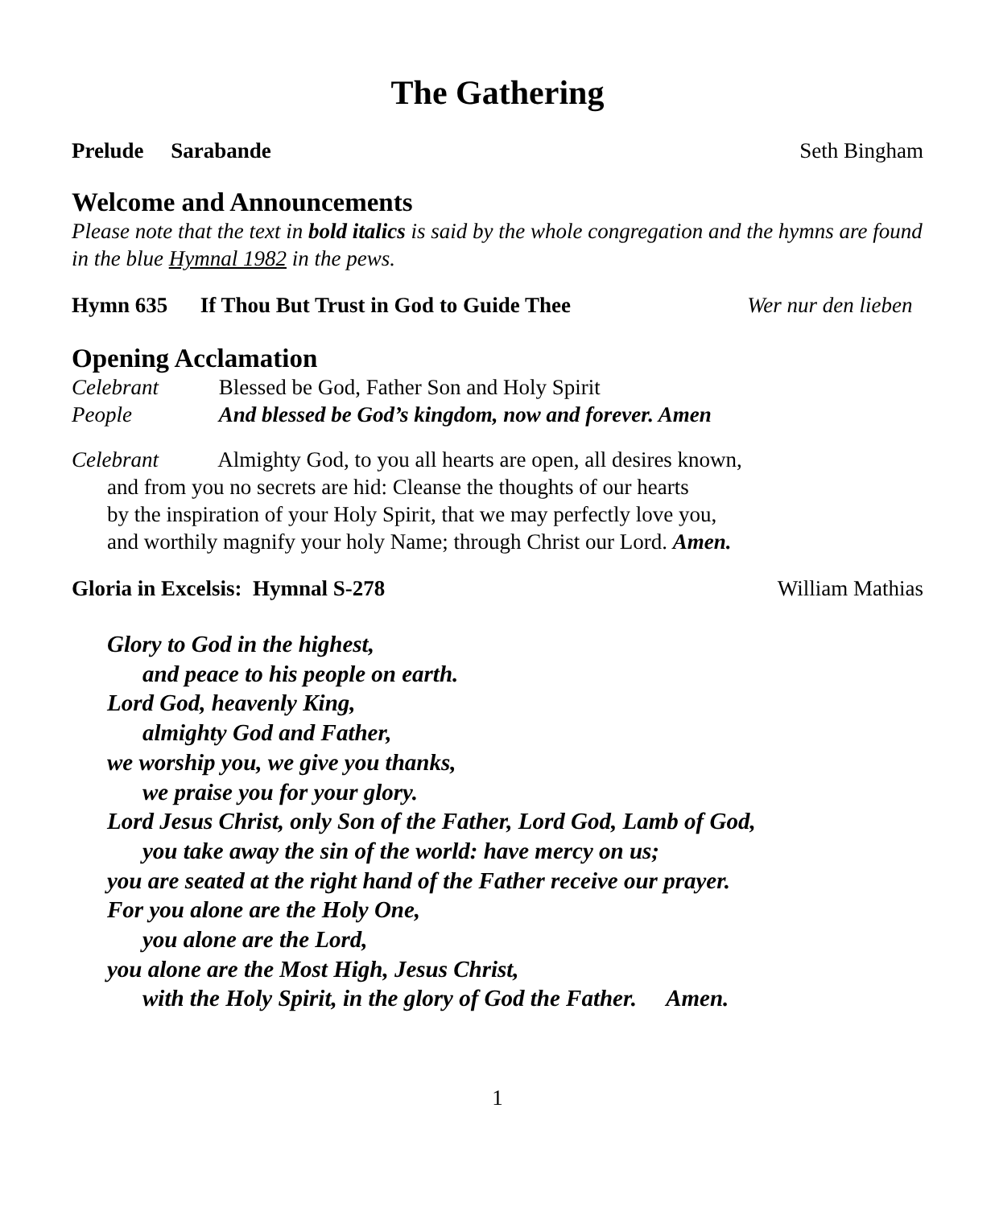The Gathering
Prelude Sarabande Seth Bingham
Welcome and Announcements
Please note that the text in bold italics is said by the whole congregation and the hymns are found in the blue Hymnal 1982 in the pews.
Hymn 635 If Thou But Trust in God to Guide Thee Wer nur den lieben
Opening Acclamation
Celebrant Blessed be God, Father Son and Holy Spirit
People And blessed be God’s kingdom, now and forever. Amen
Celebrant Almighty God, to you all hearts are open, all desires known,
and from you no secrets are hid: Cleanse the thoughts of our hearts
by the inspiration of your Holy Spirit, that we may perfectly love you,
and worthily magnify your holy Name; through Christ our Lord. Amen.
Gloria in Excelsis: Hymnal S-278 William Mathias
Glory to God in the highest,
and peace to his people on earth.
Lord God, heavenly King,
almighty God and Father,
we worship you, we give you thanks,
we praise you for your glory.
Lord Jesus Christ, only Son of the Father, Lord God, Lamb of God,
you take away the sin of the world: have mercy on us;
you are seated at the right hand of the Father receive our prayer.
For you alone are the Holy One,
you alone are the Lord,
you alone are the Most High, Jesus Christ,
with the Holy Spirit, in the glory of God the Father. Amen.
1